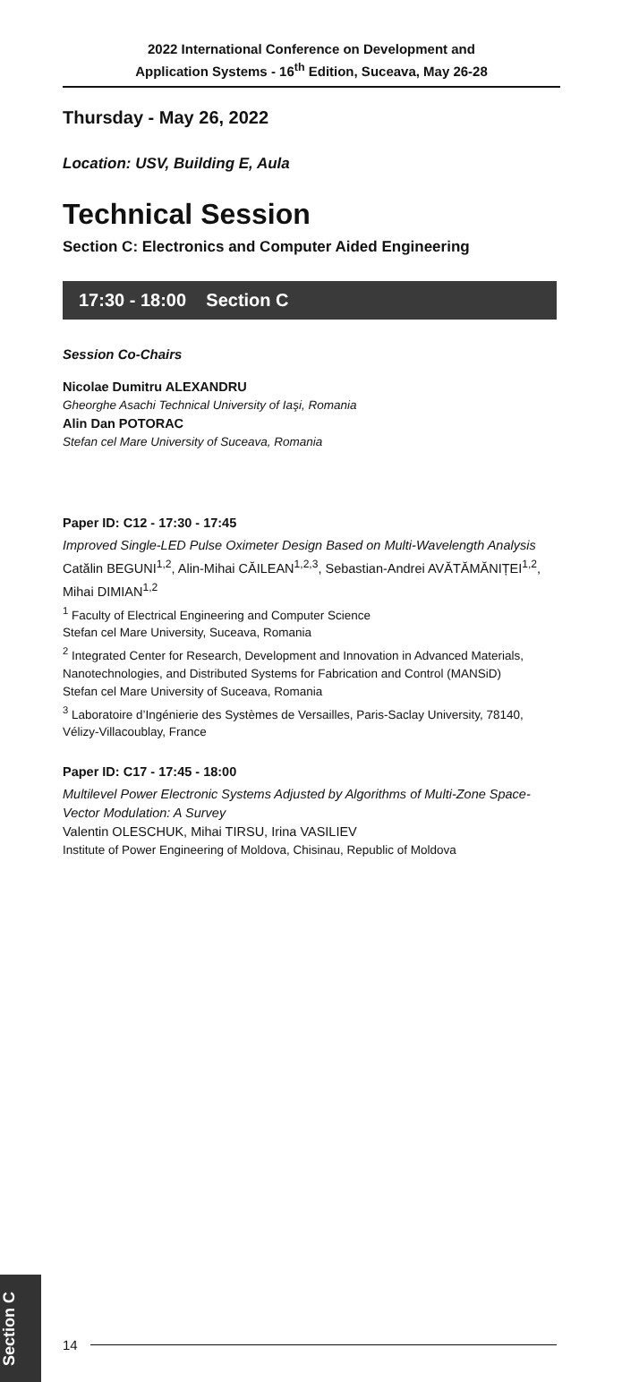2022 International Conference on Development and
Application Systems - 16<sup>th</sup> Edition, Suceava, May 26-28
Thursday - May 26, 2022
Location: USV, Building E, Aula
Technical Session
Section C: Electronics and Computer Aided Engineering
17:30 - 18:00 Section C
Session Co-Chairs
Nicolae Dumitru ALEXANDRU
Gheorghe Asachi Technical University of Iaşi, Romania
Alin Dan POTORAC
Stefan cel Mare University of Suceava, Romania
Paper ID: C12 - 17:30 - 17:45
Improved Single-LED Pulse Oximeter Design Based on Multi-Wavelength Analysis
Catălin BEGUNI<sup>1,2</sup>, Alin-Mihai CĂILEAN<sup>1,2,3</sup>, Sebastian-Andrei AVĂTĂMĂNIȚEI<sup>1,2</sup>, Mihai DIMIAN<sup>1,2</sup>
<sup>1</sup> Faculty of Electrical Engineering and Computer Science
Stefan cel Mare University, Suceava, Romania
<sup>2</sup> Integrated Center for Research, Development and Innovation in Advanced Materials, Nanotechnologies, and Distributed Systems for Fabrication and Control (MANSiD)
Stefan cel Mare University of Suceava, Romania
<sup>3</sup> Laboratoire d’Ingénierie des Systèmes de Versailles, Paris-Saclay University, 78140, Vélizy-Villacoublay, France
Paper ID: C17 - 17:45 - 18:00
Multilevel Power Electronic Systems Adjusted by Algorithms of Multi-Zone Space-Vector Modulation: A Survey
Valentin OLESCHUK, Mihai TIRSU, Irina VASILIEV
Institute of Power Engineering of Moldova, Chisinau, Republic of Moldova
Section C
14